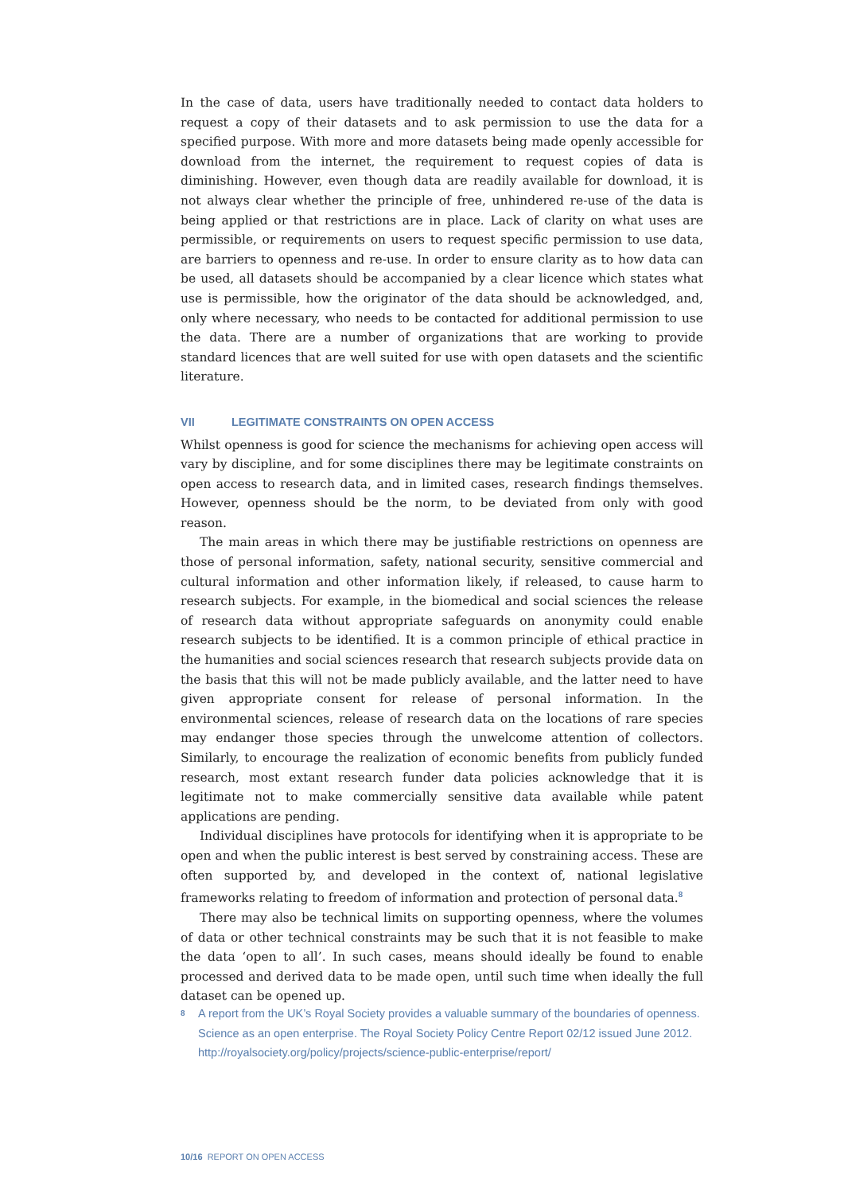In the case of data, users have traditionally needed to contact data holders to request a copy of their datasets and to ask permission to use the data for a specified purpose. With more and more datasets being made openly accessible for download from the internet, the requirement to request copies of data is diminishing. However, even though data are readily available for download, it is not always clear whether the principle of free, unhindered re-use of the data is being applied or that restrictions are in place. Lack of clarity on what uses are permissible, or requirements on users to request specific permission to use data, are barriers to openness and re-use. In order to ensure clarity as to how data can be used, all datasets should be accompanied by a clear licence which states what use is permissible, how the originator of the data should be acknowledged, and, only where necessary, who needs to be contacted for additional permission to use the data. There are a number of organizations that are working to provide standard licences that are well suited for use with open datasets and the scientific literature.
VII LEGITIMATE CONSTRAINTS ON OPEN ACCESS
Whilst openness is good for science the mechanisms for achieving open access will vary by discipline, and for some disciplines there may be legitimate constraints on open access to research data, and in limited cases, research findings themselves. However, openness should be the norm, to be deviated from only with good reason.
The main areas in which there may be justifiable restrictions on openness are those of personal information, safety, national security, sensitive commercial and cultural information and other information likely, if released, to cause harm to research subjects. For example, in the biomedical and social sciences the release of research data without appropriate safeguards on anonymity could enable research subjects to be identified. It is a common principle of ethical practice in the humanities and social sciences research that research subjects provide data on the basis that this will not be made publicly available, and the latter need to have given appropriate consent for release of personal information. In the environmental sciences, release of research data on the locations of rare species may endanger those species through the unwelcome attention of collectors. Similarly, to encourage the realization of economic benefits from publicly funded research, most extant research funder data policies acknowledge that it is legitimate not to make commercially sensitive data available while patent applications are pending.
Individual disciplines have protocols for identifying when it is appropriate to be open and when the public interest is best served by constraining access. These are often supported by, and developed in the context of, national legislative frameworks relating to freedom of information and protection of personal data.<sup>8</sup>
There may also be technical limits on supporting openness, where the volumes of data or other technical constraints may be such that it is not feasible to make the data ‘open to all’. In such cases, means should ideally be found to enable processed and derived data to be made open, until such time when ideally the full dataset can be opened up.
8
A report from the UK’s Royal Society provides a valuable summary of the boundaries of openness. Science as an open enterprise. The Royal Society Policy Centre Report 02/12 issued June 2012.
http://royalsociety.org/policy/projects/science-public-enterprise/report/
10/16 REPORT ON OPEN ACCESS